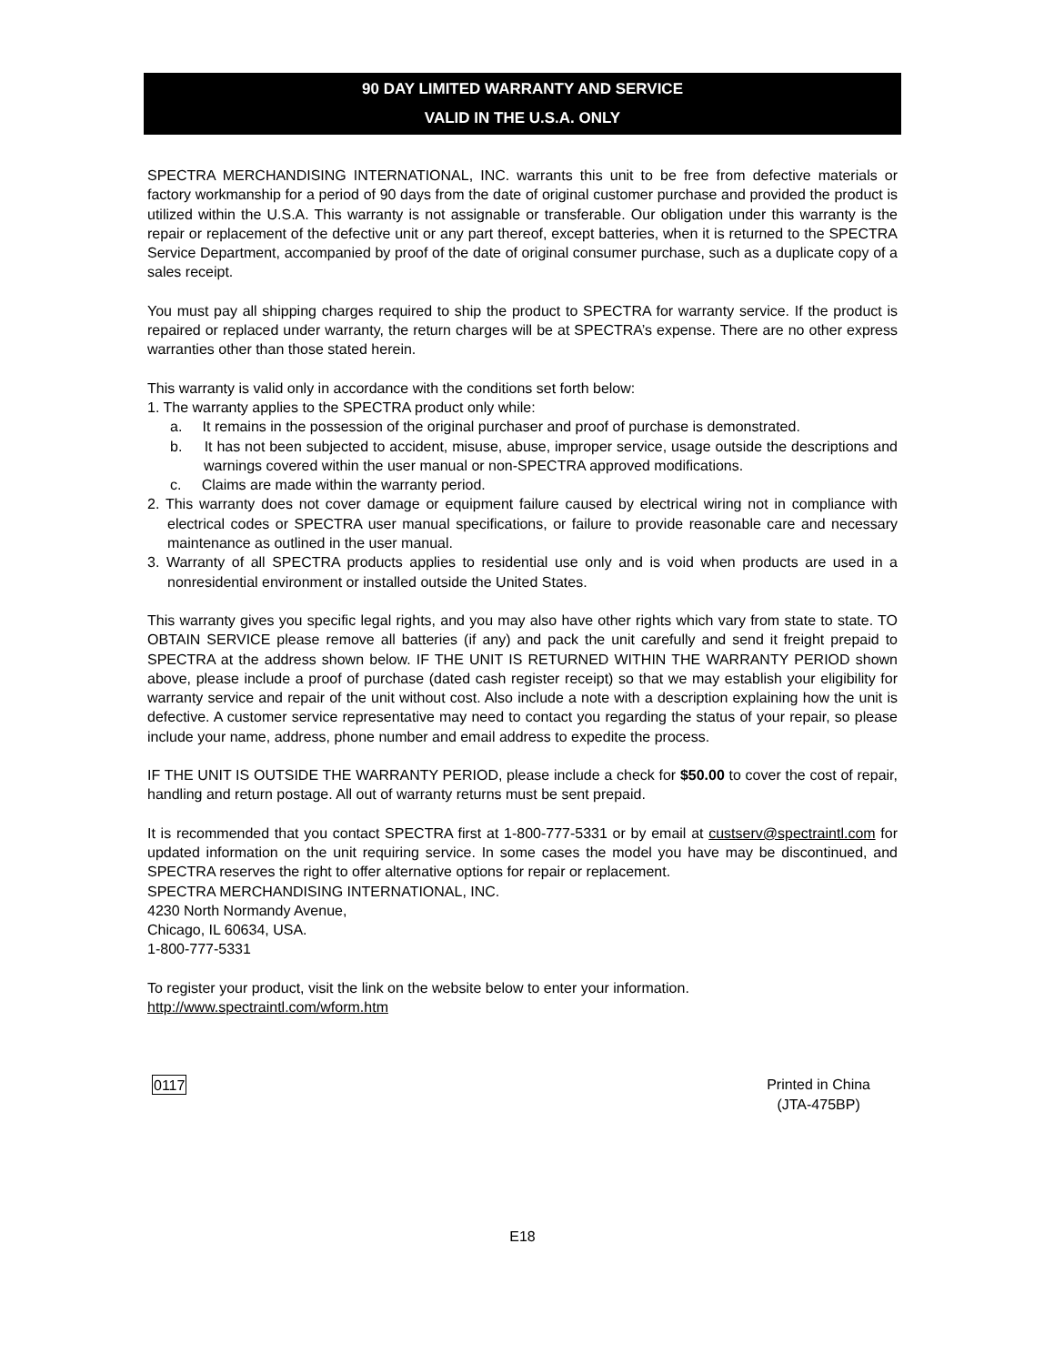90 DAY LIMITED WARRANTY AND SERVICE
VALID IN THE U.S.A. ONLY
SPECTRA MERCHANDISING INTERNATIONAL, INC. warrants this unit to be free from defective materials or factory workmanship for a period of 90 days from the date of original customer purchase and provided the product is utilized within the U.S.A. This warranty is not assignable or transferable. Our obligation under this warranty is the repair or replacement of the defective unit or any part thereof, except batteries, when it is returned to the SPECTRA Service Department, accompanied by proof of the date of original consumer purchase, such as a duplicate copy of a sales receipt.
You must pay all shipping charges required to ship the product to SPECTRA for warranty service. If the product is repaired or replaced under warranty, the return charges will be at SPECTRA’s expense. There are no other express warranties other than those stated herein.
This warranty is valid only in accordance with the conditions set forth below:
1. The warranty applies to the SPECTRA product only while:
a. It remains in the possession of the original purchaser and proof of purchase is demonstrated.
b. It has not been subjected to accident, misuse, abuse, improper service, usage outside the descriptions and warnings covered within the user manual or non-SPECTRA approved modifications.
c. Claims are made within the warranty period.
2. This warranty does not cover damage or equipment failure caused by electrical wiring not in compliance with electrical codes or SPECTRA user manual specifications, or failure to provide reasonable care and necessary maintenance as outlined in the user manual.
3. Warranty of all SPECTRA products applies to residential use only and is void when products are used in a nonresidential environment or installed outside the United States.
This warranty gives you specific legal rights, and you may also have other rights which vary from state to state. TO OBTAIN SERVICE please remove all batteries (if any) and pack the unit carefully and send it freight prepaid to SPECTRA at the address shown below. IF THE UNIT IS RETURNED WITHIN THE WARRANTY PERIOD shown above, please include a proof of purchase (dated cash register receipt) so that we may establish your eligibility for warranty service and repair of the unit without cost. Also include a note with a description explaining how the unit is defective. A customer service representative may need to contact you regarding the status of your repair, so please include your name, address, phone number and email address to expedite the process.
IF THE UNIT IS OUTSIDE THE WARRANTY PERIOD, please include a check for $50.00 to cover the cost of repair, handling and return postage. All out of warranty returns must be sent prepaid.
It is recommended that you contact SPECTRA first at 1-800-777-5331 or by email at custserv@spectraintl.com for updated information on the unit requiring service. In some cases the model you have may be discontinued, and SPECTRA reserves the right to offer alternative options for repair or replacement.
SPECTRA MERCHANDISING INTERNATIONAL, INC.
4230 North Normandy Avenue,
Chicago, IL 60634, USA.
1-800-777-5331
To register your product, visit the link on the website below to enter your information.
http://www.spectraintl.com/wform.htm
0117 Printed in China
(JTA-475BP)
E18